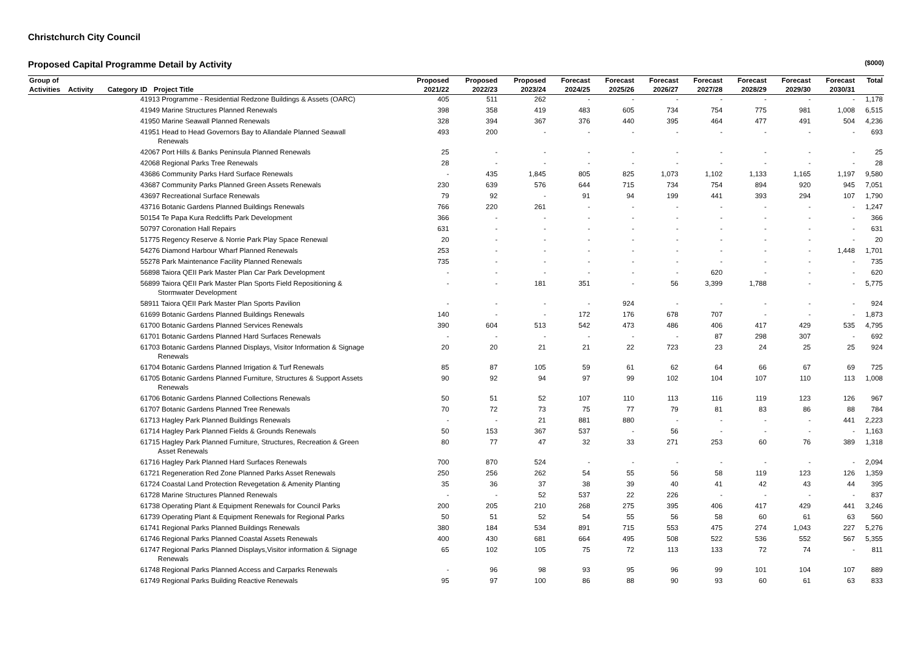Christchurch City Council
Proposed Capital Programme Detail by Activity ($000)
| Group of | | | | | Proposed | Proposed | Proposed | Forecast | Forecast | Forecast | Forecast | Forecast | Forecast | Forecast | Total |
| --- | --- | --- | --- | --- | --- | --- | --- | --- | --- | --- | --- | --- | --- | --- | --- |
| Activities | Activity | Category | ID | Project Title | 2021/22 | 2022/23 | 2023/24 | 2024/25 | 2025/26 | 2026/27 | 2027/28 | 2028/29 | 2029/30 | 2030/31 | |
| | | | 41913 Programme - Residential Redzone Buildings & Assets (OARC) | | 405 | 511 | 262 | - | - | - | - | - | - | - | 1,178 |
| | | | 41949 Marine Structures Planned Renewals | | 398 | 358 | 419 | 483 | 605 | 734 | 754 | 775 | 981 | 1,008 | 6,515 |
| | | | 41950 Marine Seawall Planned Renewals | | 328 | 394 | 367 | 376 | 440 | 395 | 464 | 477 | 491 | 504 | 4,236 |
| | | | 41951 Head to Head Governors Bay to Allandale Planned Seawall Renewals | | 493 | 200 | - | - | - | - | - | - | - | - | 693 |
| | | | 42067 Port Hills & Banks Peninsula Planned Renewals | | 25 | - | - | - | - | - | - | - | - | - | 25 |
| | | | 42068 Regional Parks Tree Renewals | | 28 | - | - | - | - | - | - | - | - | - | 28 |
| | | | 43686 Community Parks Hard Surface Renewals | | - | 435 | 1,845 | 805 | 825 | 1,073 | 1,102 | 1,133 | 1,165 | 1,197 | 9,580 |
| | | | 43687 Community Parks Planned Green Assets Renewals | | 230 | 639 | 576 | 644 | 715 | 734 | 754 | 894 | 920 | 945 | 7,051 |
| | | | 43697 Recreational Surface Renewals | | 79 | 92 | - | 91 | 94 | 199 | 441 | 393 | 294 | 107 | 1,790 |
| | | | 43716 Botanic Gardens Planned Buildings Renewals | | 766 | 220 | 261 | - | - | - | - | - | - | - | 1,247 |
| | | | 50154 Te Papa Kura Redcliffs Park Development | | 366 | - | - | - | - | - | - | - | - | - | 366 |
| | | | 50797 Coronation Hall Repairs | | 631 | - | - | - | - | - | - | - | - | - | 631 |
| | | | 51775 Regency Reserve & Norrie Park Play Space Renewal | | 20 | - | - | - | - | - | - | - | - | - | 20 |
| | | | 54276 Diamond Harbour Wharf Planned Renewals | | 253 | - | - | - | - | - | - | - | - | 1,448 | 1,701 |
| | | | 55278 Park Maintenance Facility Planned Renewals | | 735 | - | - | - | - | - | - | - | - | - | 735 |
| | | | 56898 Taiora QEII Park Master Plan Car Park Development | | - | - | - | - | - | - | 620 | - | - | - | 620 |
| | | | 56899 Taiora QEII Park Master Plan Sports Field Repositioning & Stormwater Development | | - | - | 181 | 351 | - | 56 | 3,399 | 1,788 | - | - | 5,775 |
| | | | 58911 Taiora QEII Park Master Plan Sports Pavilion | | - | - | - | - | 924 | - | - | - | - | - | 924 |
| | | | 61699 Botanic Gardens Planned Buildings Renewals | | 140 | - | - | 172 | 176 | 678 | 707 | - | - | - | 1,873 |
| | | | 61700 Botanic Gardens Planned Services Renewals | | 390 | 604 | 513 | 542 | 473 | 486 | 406 | 417 | 429 | 535 | 4,795 |
| | | | 61701 Botanic Gardens Planned Hard Surfaces Renewals | | - | - | - | - | - | - | 87 | 298 | 307 | - | 692 |
| | | | 61703 Botanic Gardens Planned Displays, Visitor Information & Signage Renewals | | 20 | 20 | 21 | 21 | 22 | 723 | 23 | 24 | 25 | 25 | 924 |
| | | | 61704 Botanic Gardens Planned Irrigation & Turf Renewals | | 85 | 87 | 105 | 59 | 61 | 62 | 64 | 66 | 67 | 69 | 725 |
| | | | 61705 Botanic Gardens Planned Furniture, Structures & Support Assets Renewals | | 90 | 92 | 94 | 97 | 99 | 102 | 104 | 107 | 110 | 113 | 1,008 |
| | | | 61706 Botanic Gardens Planned Collections Renewals | | 50 | 51 | 52 | 107 | 110 | 113 | 116 | 119 | 123 | 126 | 967 |
| | | | 61707 Botanic Gardens Planned Tree Renewals | | 70 | 72 | 73 | 75 | 77 | 79 | 81 | 83 | 86 | 88 | 784 |
| | | | 61713 Hagley Park Planned Buildings Renewals | | - | - | 21 | 881 | 880 | - | - | - | - | 441 | 2,223 |
| | | | 61714 Hagley Park Planned Fields & Grounds Renewals | | 50 | 153 | 367 | 537 | - | 56 | - | - | - | - | 1,163 |
| | | | 61715 Hagley Park Planned Furniture, Structures, Recreation & Green Asset Renewals | | 80 | 77 | 47 | 32 | 33 | 271 | 253 | 60 | 76 | 389 | 1,318 |
| | | | 61716 Hagley Park Planned Hard Surfaces Renewals | | 700 | 870 | 524 | - | - | - | - | - | - | - | 2,094 |
| | | | 61721 Regeneration Red Zone Planned Parks Asset Renewals | | 250 | 256 | 262 | 54 | 55 | 56 | 58 | 119 | 123 | 126 | 1,359 |
| | | | 61724 Coastal Land Protection Revegetation & Amenity Planting | | 35 | 36 | 37 | 38 | 39 | 40 | 41 | 42 | 43 | 44 | 395 |
| | | | 61728 Marine Structures Planned Renewals | | - | - | 52 | 537 | 22 | 226 | - | - | - | - | 837 |
| | | | 61738 Operating Plant & Equipment Renewals for Council Parks | | 200 | 205 | 210 | 268 | 275 | 395 | 406 | 417 | 429 | 441 | 3,246 |
| | | | 61739 Operating Plant & Equipment Renewals for Regional Parks | | 50 | 51 | 52 | 54 | 55 | 56 | 58 | 60 | 61 | 63 | 560 |
| | | | 61741 Regional Parks Planned Buildings Renewals | | 380 | 184 | 534 | 891 | 715 | 553 | 475 | 274 | 1,043 | 227 | 5,276 |
| | | | 61746 Regional Parks Planned Coastal Assets Renewals | | 400 | 430 | 681 | 664 | 495 | 508 | 522 | 536 | 552 | 567 | 5,355 |
| | | | 61747 Regional Parks Planned Displays,Visitor information & Signage Renewals | | 65 | 102 | 105 | 75 | 72 | 113 | 133 | 72 | 74 | - | 811 |
| | | | 61748 Regional Parks Planned Access and Carparks Renewals | | - | 96 | 98 | 93 | 95 | 96 | 99 | 101 | 104 | 107 | 889 |
| | | | 61749 Regional Parks Building Reactive Renewals | | 95 | 97 | 100 | 86 | 88 | 90 | 93 | 60 | 61 | 63 | 833 |